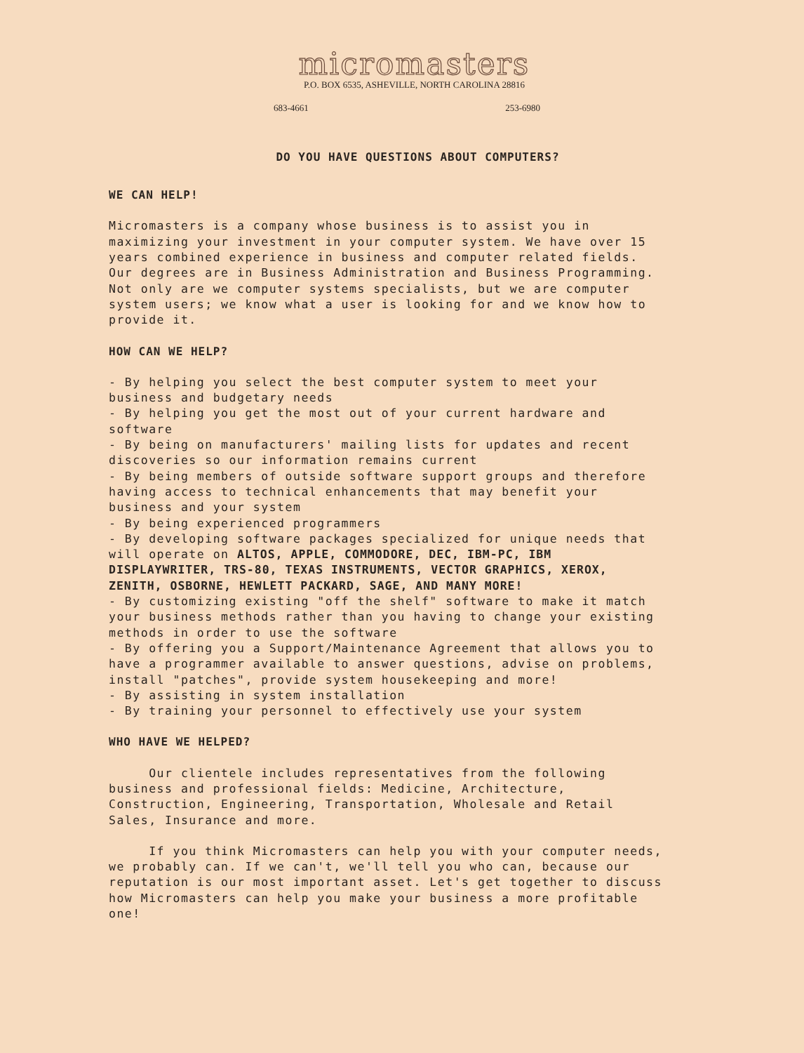micromasters
P.O. BOX 6535, ASHEVILLE, NORTH CAROLINA 28816
683-4661 253-6980
DO YOU HAVE QUESTIONS ABOUT COMPUTERS?
WE CAN HELP!
Micromasters is a company whose business is to assist you in maximizing your investment in your computer system. We have over 15 years combined experience in business and computer related fields. Our degrees are in Business Administration and Business Programming. Not only are we computer systems specialists, but we are computer system users; we know what a user is looking for and we know how to provide it.
HOW CAN WE HELP?
- By helping you select the best computer system to meet your business and budgetary needs
- By helping you get the most out of your current hardware and software
- By being on manufacturers' mailing lists for updates and recent discoveries so our information remains current
- By being members of outside software support groups and therefore having access to technical enhancements that may benefit your business and your system
- By being experienced programmers
- By developing software packages specialized for unique needs that will operate on ALTOS, APPLE, COMMODORE, DEC, IBM-PC, IBM DISPLAYWRITER, TRS-80, TEXAS INSTRUMENTS, VECTOR GRAPHICS, XEROX, ZENITH, OSBORNE, HEWLETT PACKARD, SAGE, AND MANY MORE!
- By customizing existing "off the shelf" software to make it match your business methods rather than you having to change your existing methods in order to use the software
- By offering you a Support/Maintenance Agreement that allows you to have a programmer available to answer questions, advise on problems, install "patches", provide system housekeeping and more!
- By assisting in system installation
- By training your personnel to effectively use your system
WHO HAVE WE HELPED?
Our clientele includes representatives from the following business and professional fields: Medicine, Architecture, Construction, Engineering, Transportation, Wholesale and Retail Sales, Insurance and more.
If you think Micromasters can help you with your computer needs, we probably can. If we can't, we'll tell you who can, because our reputation is our most important asset. Let's get together to discuss how Micromasters can help you make your business a more profitable one!